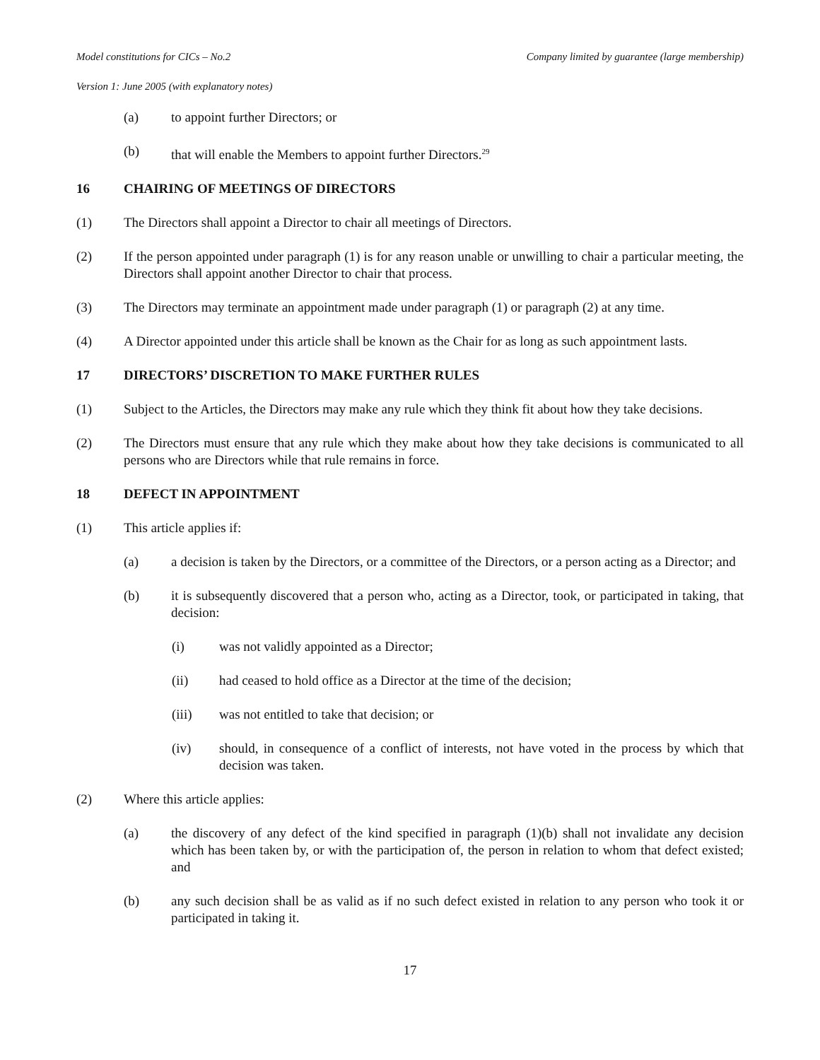Model constitutions for CICs – No.2 Company limited by guarantee (large membership)
Version 1: June 2005 (with explanatory notes)
(a) to appoint further Directors; or
(b) that will enable the Members to appoint further Directors.<sup>29</sup>
16 CHAIRING OF MEETINGS OF DIRECTORS
(1) The Directors shall appoint a Director to chair all meetings of Directors.
(2) If the person appointed under paragraph (1) is for any reason unable or unwilling to chair a particular meeting, the Directors shall appoint another Director to chair that process.
(3) The Directors may terminate an appointment made under paragraph (1) or paragraph (2) at any time.
(4) A Director appointed under this article shall be known as the Chair for as long as such appointment lasts.
17 DIRECTORS’ DISCRETION TO MAKE FURTHER RULES
(1) Subject to the Articles, the Directors may make any rule which they think fit about how they take decisions.
(2) The Directors must ensure that any rule which they make about how they take decisions is communicated to all persons who are Directors while that rule remains in force.
18 DEFECT IN APPOINTMENT
(1) This article applies if:
(a) a decision is taken by the Directors, or a committee of the Directors, or a person acting as a Director; and
(b) it is subsequently discovered that a person who, acting as a Director, took, or participated in taking, that decision:
(i) was not validly appointed as a Director;
(ii) had ceased to hold office as a Director at the time of the decision;
(iii) was not entitled to take that decision; or
(iv) should, in consequence of a conflict of interests, not have voted in the process by which that decision was taken.
(2) Where this article applies:
(a) the discovery of any defect of the kind specified in paragraph (1)(b) shall not invalidate any decision which has been taken by, or with the participation of, the person in relation to whom that defect existed; and
(b) any such decision shall be as valid as if no such defect existed in relation to any person who took it or participated in taking it.
17